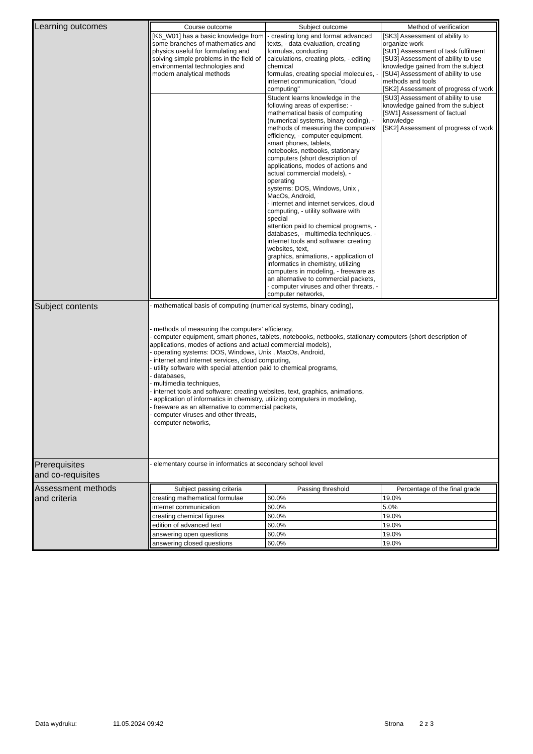| Learning outcomes | / Course outcome / Subject outcome / Method of verification / / --- / --- / --- / / [K6_W01] has a basic knowledge from some branches of mathematics and physics useful for formulating and solving simple problems in the field of environmental technologies and modern analytical methods / - creating long and format advanced texts, - data evaluation, creating formulas, conducting calculations, creating plots, - editing chemical formulas, creating special molecules, - internet communication, "cloud computing" / [SK3] Assessment of ability to organize work [SU1] Assessment of task fulfilment [SU3] Assessment of ability to use knowledge gained from the subject [SU4] Assessment of ability to use methods and tools [SK2] Assessment of progress of work / / / Student learns knowledge in the following areas of expertise: - mathematical basis of computing (numerical systems, binary coding), - methods of measuring the computers’ efficiency, - computer equipment, smart phones, tablets, notebooks, netbooks, stationary computers (short description of applications, modes of actions and actual commercial models), - operating systems: DOS, Windows, Unix , MacOs, Android, - internet and internet services, cloud computing, - utility software with special attention paid to chemical programs, - databases, - multimedia techniques, - internet tools and software: creating websites, text, graphics, animations, - application of informatics in chemistry, utilizing computers in modeling, - freeware as an alternative to commercial packets, - computer viruses and other threats, - computer networks, / [SU3] Assessment of ability to use knowledge gained from the subject [SW1] Assessment of factual knowledge [SK2] Assessment of progress of work / |
| Subject contents | - mathematical basis of computing (numerical systems, binary coding), - methods of measuring the computers’ efficiency, - computer equipment, smart phones, tablets, notebooks, netbooks, stationary computers (short description of applications, modes of actions and actual commercial models), - operating systems: DOS, Windows, Unix , MacOs, Android, - internet and internet services, cloud computing, - utility software with special attention paid to chemical programs, - databases, - multimedia techniques, - internet tools and software: creating websites, text, graphics, animations, - application of informatics in chemistry, utilizing computers in modeling, - freeware as an alternative to commercial packets, - computer viruses and other threats, - computer networks, |
| Prerequisites and co-requisites | - elementary course in informatics at secondary school level |
| Assessment methods and criteria | / Subject passing criteria / Passing threshold / Percentage of the final grade / / --- / --- / --- / / creating mathematical formulae / 60.0% / 19.0% / / internet communication / 60.0% / 5.0% / / creating chemical figures / 60.0% / 19.0% / / edition of advanced text / 60.0% / 19.0% / / answering open questions / 60.0% / 19.0% / / answering closed questions / 60.0% / 19.0% / |
Data wydruku: 11.05.2024 09:42 Strona 2 z 3